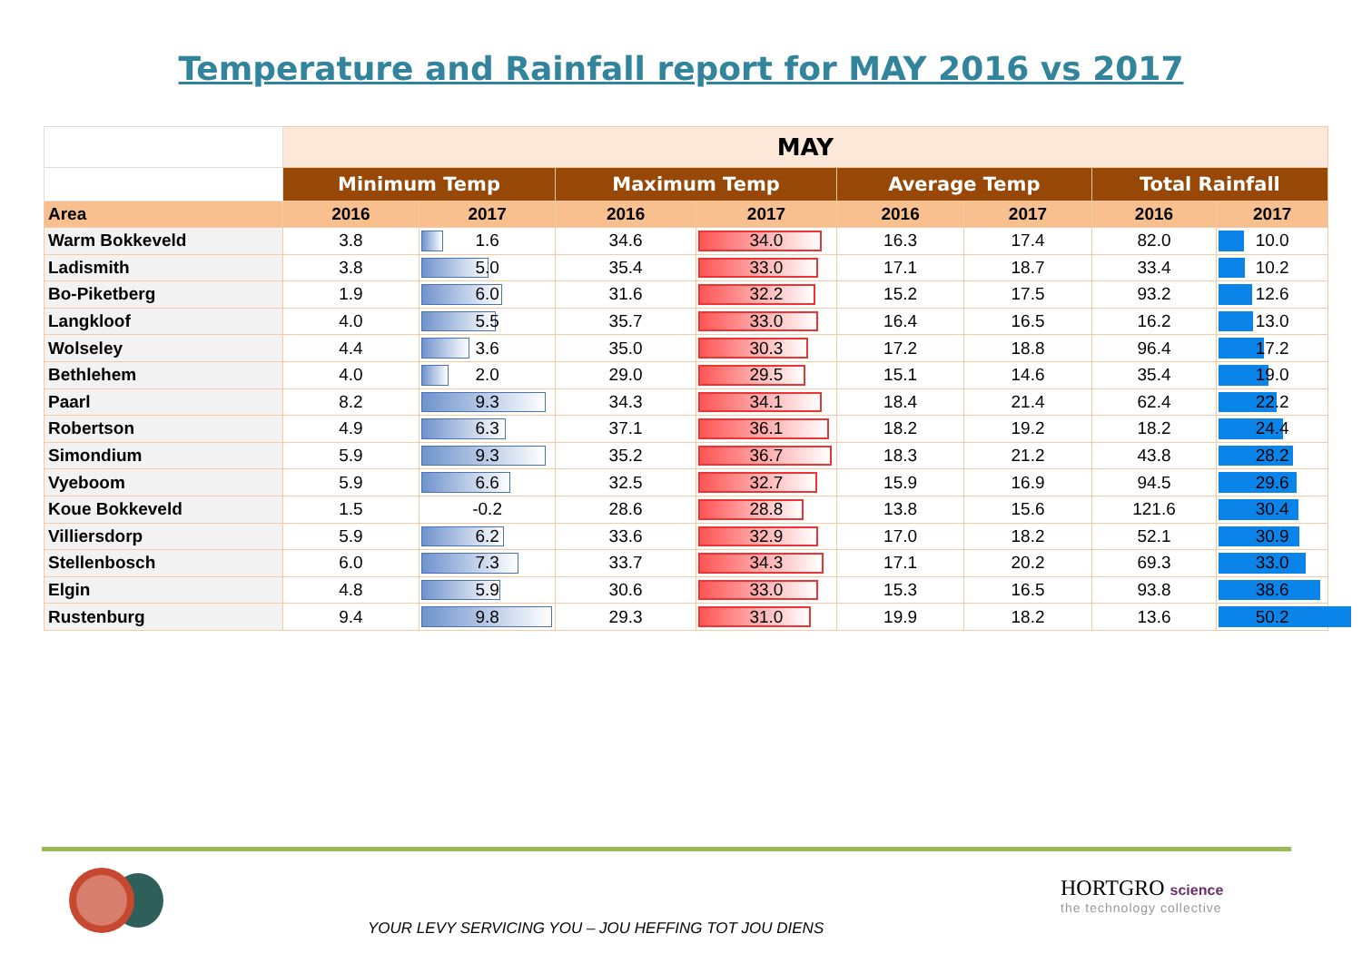Temperature and Rainfall report for MAY 2016 vs 2017
| | MAY | | | | | | | |
| --- | --- | --- | --- | --- | --- | --- | --- | --- |
| | Minimum Temp | | Maximum Temp | | Average Temp | | Total Rainfall | |
| Area | 2016 | 2017 | 2016 | 2017 | 2016 | 2017 | 2016 | 2017 |
| Warm Bokkeveld | 3.8 | 1.6 | 34.6 | 34.0 | 16.3 | 17.4 | 82.0 | 10.0 |
| Ladismith | 3.8 | 5.0 | 35.4 | 33.0 | 17.1 | 18.7 | 33.4 | 10.2 |
| Bo-Piketberg | 1.9 | 6.0 | 31.6 | 32.2 | 15.2 | 17.5 | 93.2 | 12.6 |
| Langkloof | 4.0 | 5.5 | 35.7 | 33.0 | 16.4 | 16.5 | 16.2 | 13.0 |
| Wolseley | 4.4 | 3.6 | 35.0 | 30.3 | 17.2 | 18.8 | 96.4 | 17.2 |
| Bethlehem | 4.0 | 2.0 | 29.0 | 29.5 | 15.1 | 14.6 | 35.4 | 19.0 |
| Paarl | 8.2 | 9.3 | 34.3 | 34.1 | 18.4 | 21.4 | 62.4 | 22.2 |
| Robertson | 4.9 | 6.3 | 37.1 | 36.1 | 18.2 | 19.2 | 18.2 | 24.4 |
| Simondium | 5.9 | 9.3 | 35.2 | 36.7 | 18.3 | 21.2 | 43.8 | 28.2 |
| Vyeboom | 5.9 | 6.6 | 32.5 | 32.7 | 15.9 | 16.9 | 94.5 | 29.6 |
| Koue Bokkeveld | 1.5 | -0.2 | 28.6 | 28.8 | 13.8 | 15.6 | 121.6 | 30.4 |
| Villiersdorp | 5.9 | 6.2 | 33.6 | 32.9 | 17.0 | 18.2 | 52.1 | 30.9 |
| Stellenbosch | 6.0 | 7.3 | 33.7 | 34.3 | 17.1 | 20.2 | 69.3 | 33.0 |
| Elgin | 4.8 | 5.9 | 30.6 | 33.0 | 15.3 | 16.5 | 93.8 | 38.6 |
| Rustenburg | 9.4 | 9.8 | 29.3 | 31.0 | 19.9 | 18.2 | 13.6 | 50.2 |
YOUR LEVY SERVICING YOU – JOU HEFFING TOT JOU DIENS
HORTGRO science
the technology collective